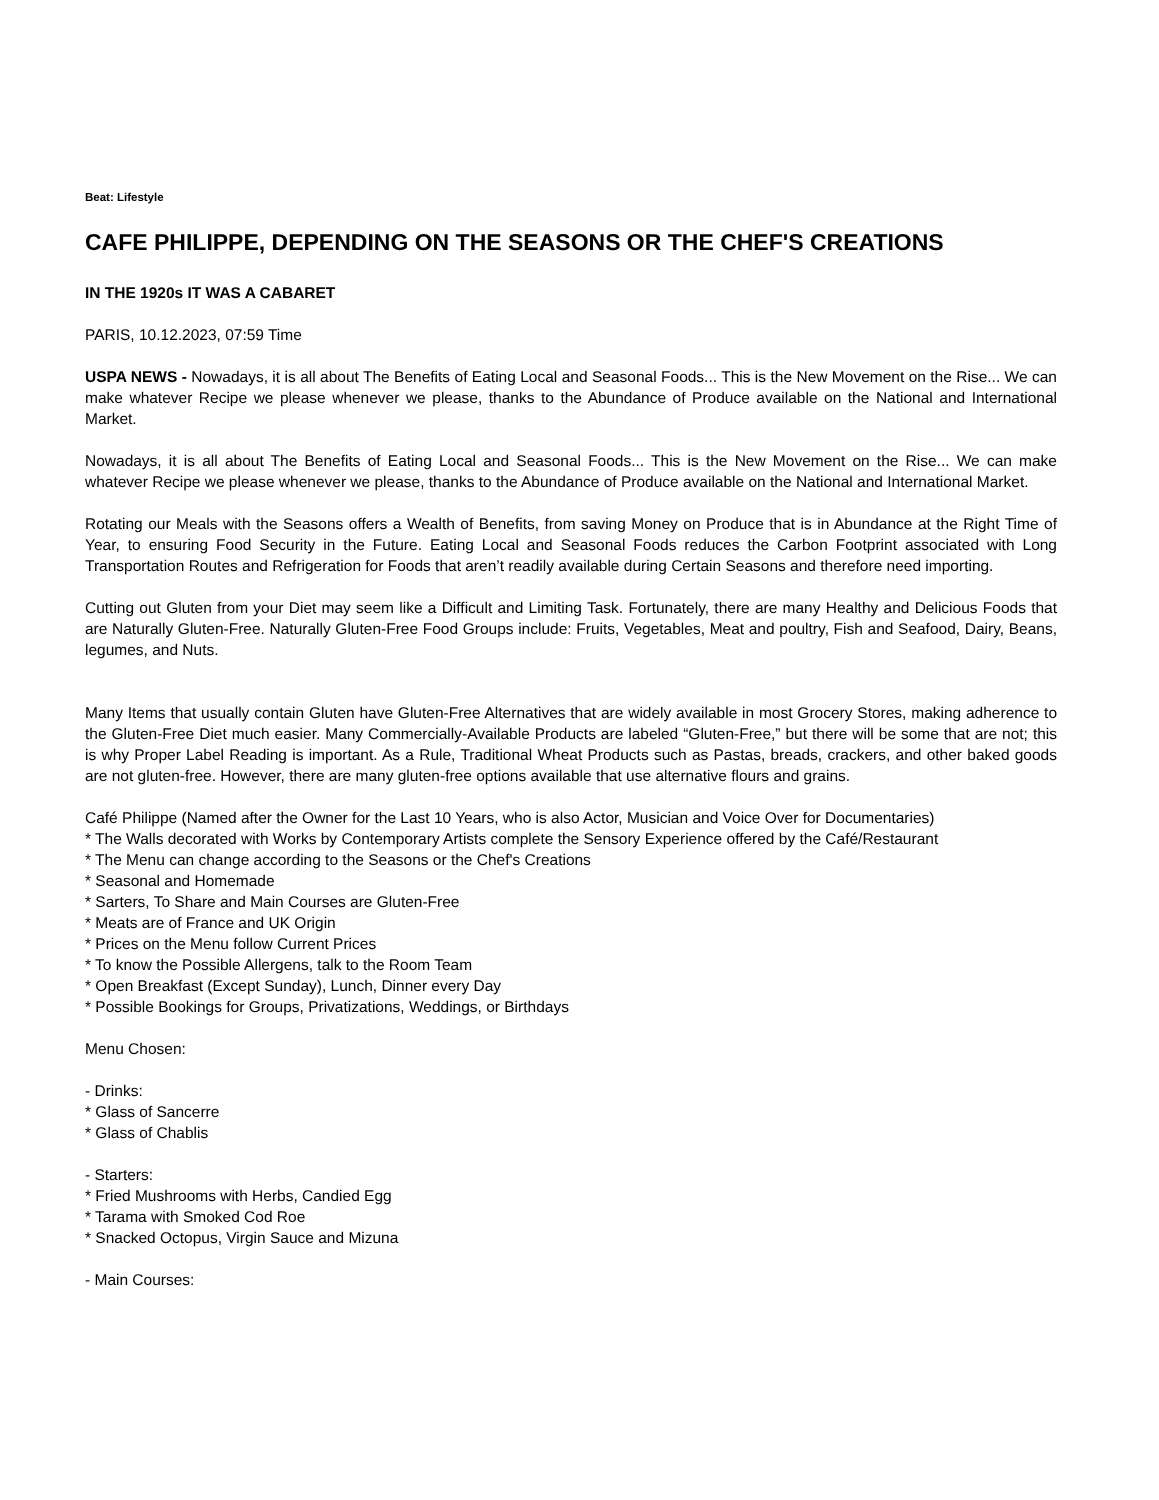Beat: Lifestyle
CAFE PHILIPPE, DEPENDING ON THE SEASONS OR THE CHEF'S CREATIONS
IN THE 1920s IT WAS A CABARET
PARIS, 10.12.2023, 07:59 Time
USPA NEWS - Nowadays, it is all about The Benefits of Eating Local and Seasonal Foods... This is the New Movement on the Rise... We can make whatever Recipe we please whenever we please, thanks to the Abundance of Produce available on the National and International Market.
Nowadays, it is all about The Benefits of Eating Local and Seasonal Foods... This is the New Movement on the Rise... We can make whatever Recipe we please whenever we please, thanks to the Abundance of Produce available on the National and International Market.
Rotating our Meals with the Seasons offers a Wealth of Benefits, from saving Money on Produce that is in Abundance at the Right Time of Year, to ensuring Food Security in the Future. Eating Local and Seasonal Foods reduces the Carbon Footprint associated with Long Transportation Routes and Refrigeration for Foods that aren’t readily available during Certain Seasons and therefore need importing.
Cutting out Gluten from your Diet may seem like a Difficult and Limiting Task. Fortunately, there are many Healthy and Delicious Foods that are Naturally Gluten-Free. Naturally Gluten-Free Food Groups include: Fruits, Vegetables, Meat and poultry, Fish and Seafood, Dairy, Beans, legumes, and Nuts.
Many Items that usually contain Gluten have Gluten-Free Alternatives that are widely available in most Grocery Stores, making adherence to the Gluten-Free Diet much easier. Many Commercially-Available Products are labeled “Gluten-Free,” but there will be some that are not; this is why Proper Label Reading is important. As a Rule, Traditional Wheat Products such as Pastas, breads, crackers, and other baked goods are not gluten-free. However, there are many gluten-free options available that use alternative flours and grains.
Café Philippe (Named after the Owner for the Last 10 Years, who is also Actor, Musician and Voice Over for Documentaries)
* The Walls decorated with Works by Contemporary Artists complete the Sensory Experience offered by the Café/Restaurant
* The Menu can change according to the Seasons or the Chef's Creations
* Seasonal and Homemade
* Sarters, To Share and Main Courses are Gluten-Free
* Meats are of France and UK Origin
* Prices on the Menu follow Current Prices
* To know the Possible Allergens, talk to the Room Team
* Open Breakfast (Except Sunday), Lunch, Dinner every Day
* Possible Bookings for Groups, Privatizations, Weddings, or Birthdays
Menu Chosen:
- Drinks:
* Glass of Sancerre
* Glass of Chablis
- Starters:
* Fried Mushrooms with Herbs, Candied Egg
* Tarama with Smoked Cod Roe
* Snacked Octopus, Virgin Sauce and Mizuna
- Main Courses: